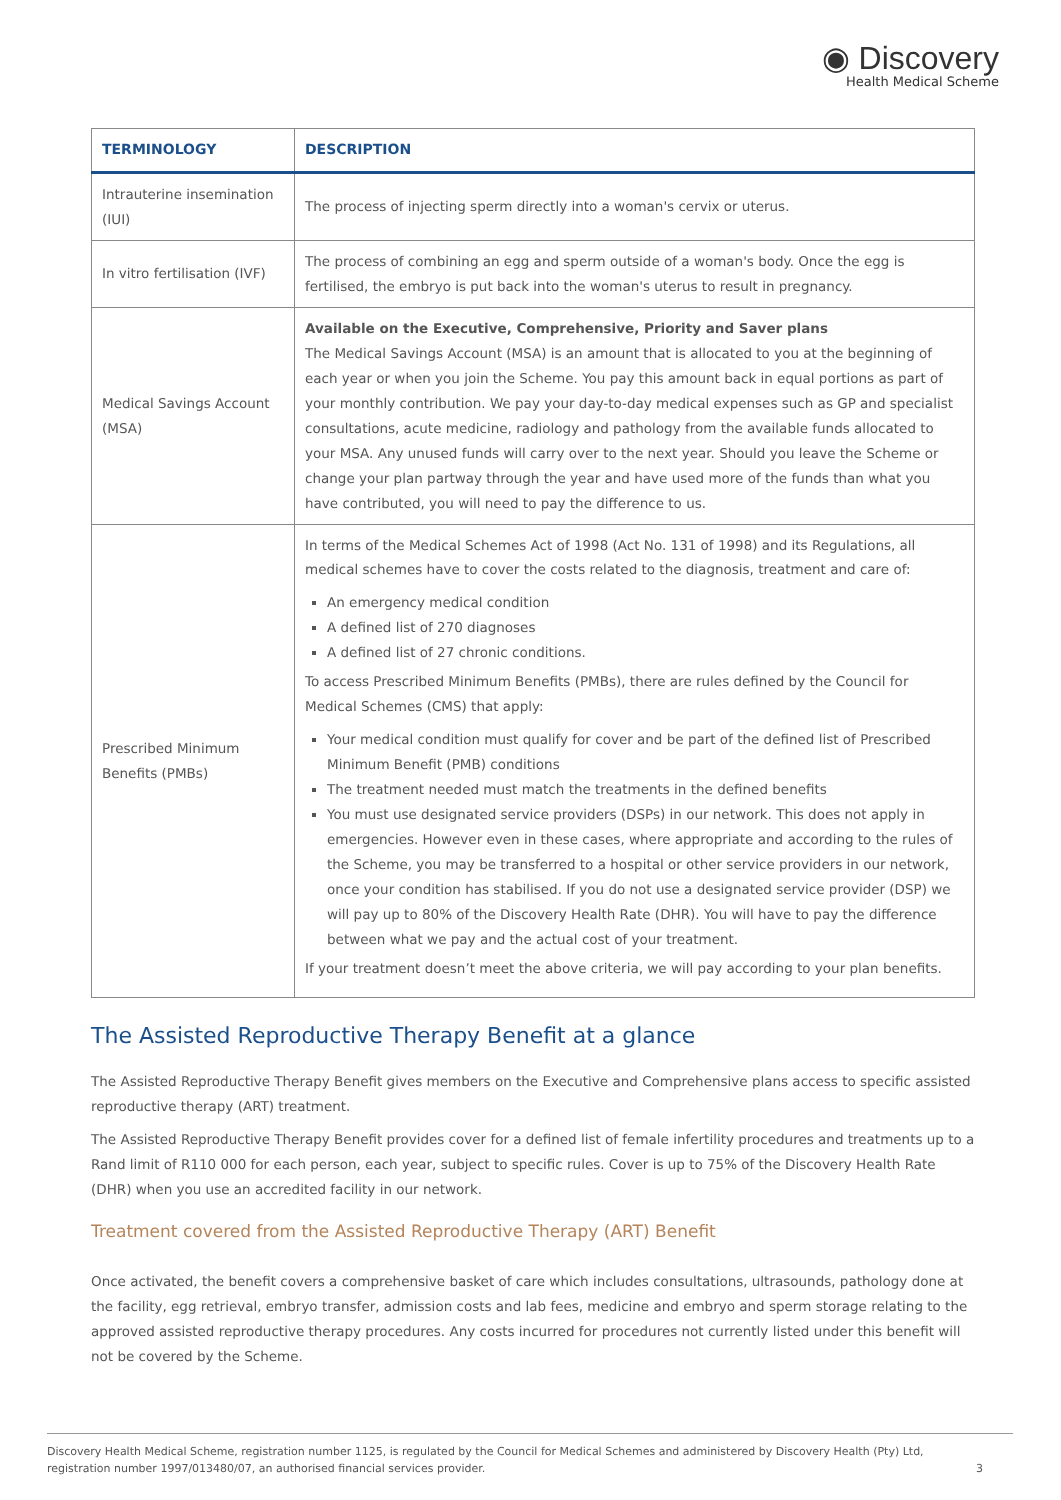◉ Discovery
Health Medical Scheme
| TERMINOLOGY | DESCRIPTION |
| --- | --- |
| Intrauterine insemination (IUI) | The process of injecting sperm directly into a woman's cervix or uterus. |
| In vitro fertilisation (IVF) | The process of combining an egg and sperm outside of a woman's body. Once the egg is fertilised, the embryo is put back into the woman's uterus to result in pregnancy. |
| Medical Savings Account (MSA) | Available on the Executive, Comprehensive, Priority and Saver plans The Medical Savings Account (MSA) is an amount that is allocated to you at the beginning of each year or when you join the Scheme. You pay this amount back in equal portions as part of your monthly contribution. We pay your day-to-day medical expenses such as GP and specialist consultations, acute medicine, radiology and pathology from the available funds allocated to your MSA. Any unused funds will carry over to the next year. Should you leave the Scheme or change your plan partway through the year and have used more of the funds than what you have contributed, you will need to pay the difference to us. |
| Prescribed Minimum Benefits (PMBs) | In terms of the Medical Schemes Act of 1998 (Act No. 131 of 1998) and its Regulations, all medical schemes have to cover the costs related to the diagnosis, treatment and care of: An emergency medical condition A defined list of 270 diagnoses A defined list of 27 chronic conditions. To access Prescribed Minimum Benefits (PMBs), there are rules defined by the Council for Medical Schemes (CMS) that apply: Your medical condition must qualify for cover and be part of the defined list of Prescribed Minimum Benefit (PMB) conditions The treatment needed must match the treatments in the defined benefits You must use designated service providers (DSPs) in our network. This does not apply in emergencies. However even in these cases, where appropriate and according to the rules of the Scheme, you may be transferred to a hospital or other service providers in our network, once your condition has stabilised. If you do not use a designated service provider (DSP) we will pay up to 80% of the Discovery Health Rate (DHR). You will have to pay the difference between what we pay and the actual cost of your treatment. If your treatment doesn’t meet the above criteria, we will pay according to your plan benefits. |
The Assisted Reproductive Therapy Benefit at a glance
The Assisted Reproductive Therapy Benefit gives members on the Executive and Comprehensive plans access to specific assisted reproductive therapy (ART) treatment.
The Assisted Reproductive Therapy Benefit provides cover for a defined list of female infertility procedures and treatments up to a Rand limit of R110 000 for each person, each year, subject to specific rules. Cover is up to 75% of the Discovery Health Rate (DHR) when you use an accredited facility in our network.
Treatment covered from the Assisted Reproductive Therapy (ART) Benefit
Once activated, the benefit covers a comprehensive basket of care which includes consultations, ultrasounds, pathology done at the facility, egg retrieval, embryo transfer, admission costs and lab fees, medicine and embryo and sperm storage relating to the approved assisted reproductive therapy procedures. Any costs incurred for procedures not currently listed under this benefit will not be covered by the Scheme.
Discovery Health Medical Scheme, registration number 1125, is regulated by the Council for Medical Schemes and administered by Discovery Health (Pty) Ltd,
registration number 1997/013480/07, an authorised financial services provider. 3